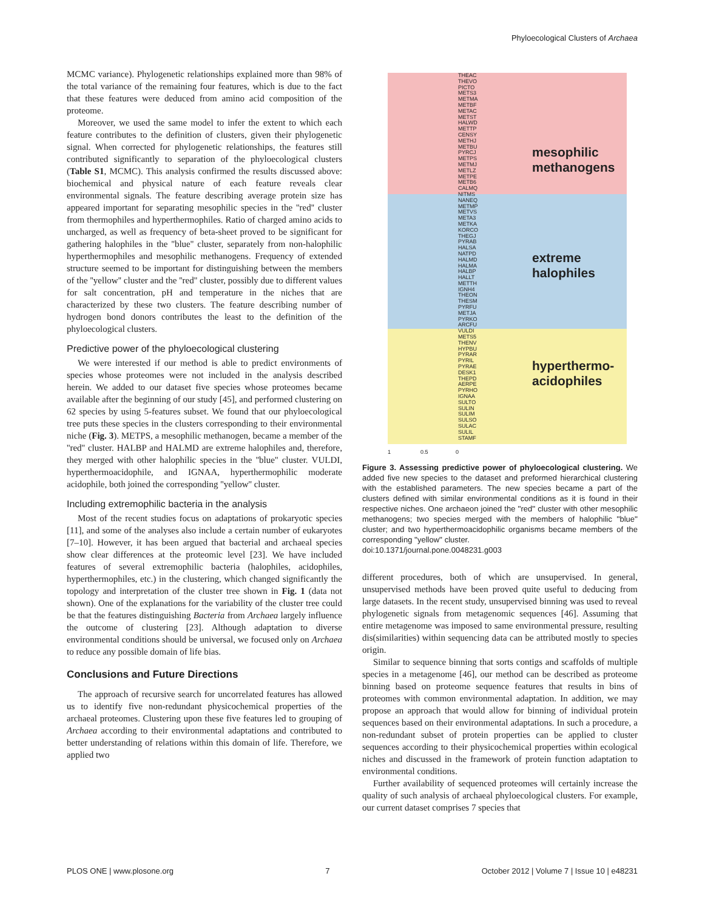Phyloecological Clusters of Archaea
MCMC variance). Phylogenetic relationships explained more than 98% of the total variance of the remaining four features, which is due to the fact that these features were deduced from amino acid composition of the proteome.
Moreover, we used the same model to infer the extent to which each feature contributes to the definition of clusters, given their phylogenetic signal. When corrected for phylogenetic relationships, the features still contributed significantly to separation of the phyloecological clusters (Table S1, MCMC). This analysis confirmed the results discussed above: biochemical and physical nature of each feature reveals clear environmental signals. The feature describing average protein size has appeared important for separating mesophilic species in the ''red'' cluster from thermophiles and hyperthermophiles. Ratio of charged amino acids to uncharged, as well as frequency of beta-sheet proved to be significant for gathering halophiles in the ''blue'' cluster, separately from non-halophilic hyperthermophiles and mesophilic methanogens. Frequency of extended structure seemed to be important for distinguishing between the members of the ''yellow'' cluster and the ''red'' cluster, possibly due to different values for salt concentration, pH and temperature in the niches that are characterized by these two clusters. The feature describing number of hydrogen bond donors contributes the least to the definition of the phyloecological clusters.
Predictive power of the phyloecological clustering
We were interested if our method is able to predict environments of species whose proteomes were not included in the analysis described herein. We added to our dataset five species whose proteomes became available after the beginning of our study [45], and performed clustering on 62 species by using 5-features subset. We found that our phyloecological tree puts these species in the clusters corresponding to their environmental niche (Fig. 3). METPS, a mesophilic methanogen, became a member of the ''red'' cluster. HALBP and HALMD are extreme halophiles and, therefore, they merged with other halophilic species in the ''blue'' cluster. VULDI, hyperthermoacidophile, and IGNAA, hyperthermophilic moderate acidophile, both joined the corresponding ''yellow'' cluster.
Including extremophilic bacteria in the analysis
Most of the recent studies focus on adaptations of prokaryotic species [11], and some of the analyses also include a certain number of eukaryotes [7–10]. However, it has been argued that bacterial and archaeal species show clear differences at the proteomic level [23]. We have included features of several extremophilic bacteria (halophiles, acidophiles, hyperthermophiles, etc.) in the clustering, which changed significantly the topology and interpretation of the cluster tree shown in Fig. 1 (data not shown). One of the explanations for the variability of the cluster tree could be that the features distinguishing Bacteria from Archaea largely influence the outcome of clustering [23]. Although adaptation to diverse environmental conditions should be universal, we focused only on Archaea to reduce any possible domain of life bias.
Conclusions and Future Directions
The approach of recursive search for uncorrelated features has allowed us to identify five non-redundant physicochemical properties of the archaeal proteomes. Clustering upon these five features led to grouping of Archaea according to their environmental adaptations and contributed to better understanding of relations within this domain of life. Therefore, we applied two
THEAC
THEVO
PICTO
METS3
METMA
METBF
METAC
METST
HALWD
METTP
CENSY
METHJ
METBU
PYRCJ
METPS
METMJ
METLZ
METPE
METB6
CALMQ
NITMS
NANEQ
METMP
METVS
META3
METKA
KORCO
THEGJ
PYRAB
HALSA
NATPD
HALMD
HALMA
HALBP
HALLT
METTH
IGNH4
THEON
THESM
PYRFU
METJA
PYRKO
ARCFU
VULDI
METS5
THENV
HYPBU
PYRAR
PYRIL
PYRAE
DESK1
THEPD
AERPE
PYRHO
IGNAA
SULTO
SULIN
SULIM
SULSO
SULAC
SULIL
STAMF
mesophilic
methanogens
extreme
halophiles
hyperthermo-
acidophiles
1 0.5 0
Figure 3. Assessing predictive power of phyloecological clustering. We added five new species to the dataset and preformed hierarchical clustering with the established parameters. The new species became a part of the clusters defined with similar environmental conditions as it is found in their respective niches. One archaeon joined the ''red'' cluster with other mesophilic methanogens; two species merged with the members of halophilic ''blue'' cluster; and two hyperthermoacidophilic organisms became members of the corresponding ''yellow'' cluster.
doi:10.1371/journal.pone.0048231.g003
different procedures, both of which are unsupervised. In general, unsupervised methods have been proved quite useful to deducing from large datasets. In the recent study, unsupervised binning was used to reveal phylogenetic signals from metagenomic sequences [46]. Assuming that entire metagenome was imposed to same environmental pressure, resulting dis(similarities) within sequencing data can be attributed mostly to species origin.
Similar to sequence binning that sorts contigs and scaffolds of multiple species in a metagenome [46], our method can be described as proteome binning based on proteome sequence features that results in bins of proteomes with common environmental adaptation. In addition, we may propose an approach that would allow for binning of individual protein sequences based on their environmental adaptations. In such a procedure, a non-redundant subset of protein properties can be applied to cluster sequences according to their physicochemical properties within ecological niches and discussed in the framework of protein function adaptation to environmental conditions.
Further availability of sequenced proteomes will certainly increase the quality of such analysis of archaeal phyloecological clusters. For example, our current dataset comprises 7 species that
PLOS ONE | www.plosone.org 7 October 2012 | Volume 7 | Issue 10 | e48231